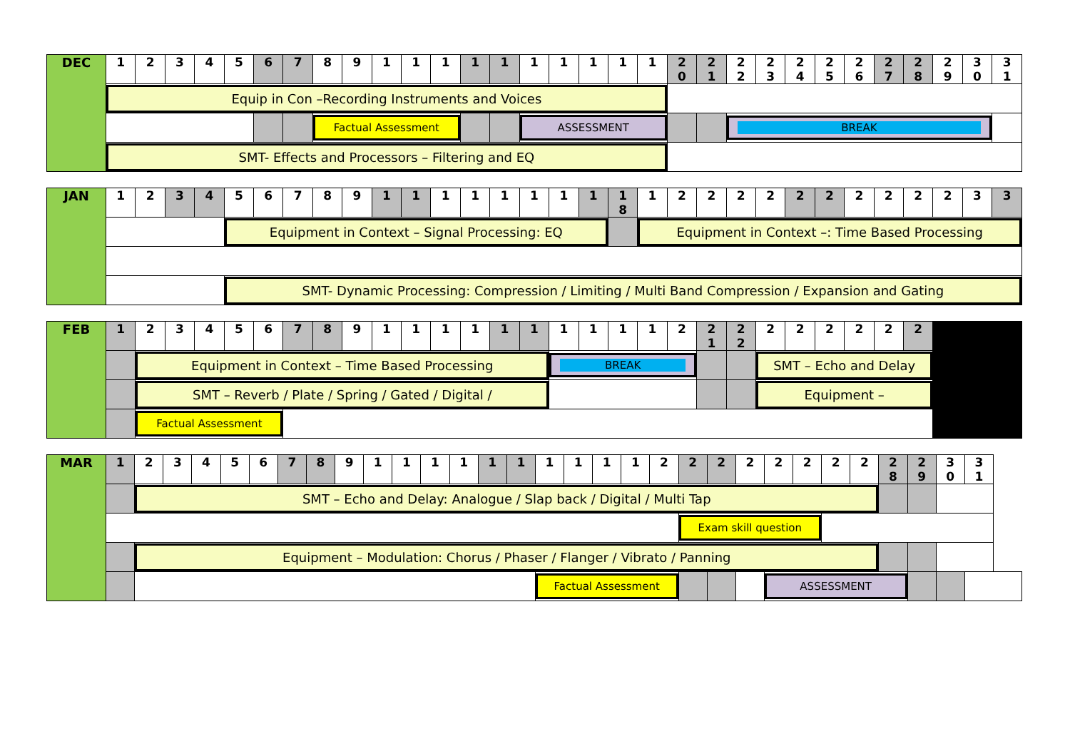| DEC | 1 | 2 | 3 | 4 | 5 | 6 | 7 | 8 | 9 | 1 | 1 | 1 | 1 | 1 | 1 | 1 | 1 | 1 | 1 | 2 0 | 2 1 | 2 2 | 2 3 | 2 4 | 2 5 | 2 6 | 2 7 | 2 8 | 2 9 | 3 0 | 3 1 |
| | Equip in Con –Recording Instruments and Voices | | | | | | | | | | | | | | | | | | | | | | | | | | | | | | |
| | | | | | | | | Factual Assessment | | | | | | | ASSESSMENT | | | | | | | BREAK | | | | | | | | | |
| | SMT- Effects and Processors – Filtering and EQ | | | | | | | | | | | | | | | | | | | | | | | | | | | | | | |
| JAN | 1 | 2 | 3 | 4 | 5 | 6 | 7 | 8 | 9 | 1 | 1 | 1 | 1 | 1 | 1 | 1 | 1 | 1 8 | 1 | 2 | 2 | 2 | 2 | 2 | 2 | 2 | 2 | 2 | 2 | 3 | 3 |
| | | | | | Equipment in Context – Signal Processing: EQ | | | | | | | | | | | | | | Equipment in Context –: Time Based Processing | | | | | | | | | | | | |
| | | | | | SMT- Dynamic Processing: Compression / Limiting / Multi Band Compression / Expansion and Gating | | | | | | | | | | | | | | | | | | | | | | | | | | |
| FEB | 1 | 2 | 3 | 4 | 5 | 6 | 7 | 8 | 9 | 1 | 1 | 1 | 1 | 1 | 1 | 1 | 1 | 1 | 1 | 2 | 2 1 | 2 2 | 2 | 2 | 2 | 2 | 2 | 2 | |
| | | Equipment in Context – Time Based Processing | | | | | | | | | | | | | | BREAK | | | | | | | SMT – Echo and Delay | | | | | | |
| | | SMT – Reverb / Plate / Spring / Gated / Digital / | | | | | | | | | | | | | | | | | | | | | Equipment – | | | | | | |
| | | Factual Assessment | | | | | | | | | | | | | | | | | | | | | | | | | | | |
| MAR | 1 | 2 | 3 | 4 | 5 | 6 | 7 | 8 | 9 | 1 | 1 | 1 | 1 | 1 | 1 | 1 | 1 | 1 | 1 | 2 | 2 | 2 | 2 | 2 | 2 | 2 | 2 | 2 8 | 2 9 | 3 0 | 3 1 |
| | | SMT – Echo and Delay: Analogue / Slap back / Digital / Multi Tap | | | | | | | | | | | | | | | | | | | | | | | | | | | | | |
| | | | | | | | | | | | | | | | | | | | | | Exam skill question | | | | | | | | | | |
| | | Equipment – Modulation: Chorus / Phaser / Flanger / Vibrato / Panning | | | | | | | | | | | | | | | | | | | | | | | | | | | | | |
| | | | | | | | | | | | | | | | | Factual Assessment | | | | | | | | ASSESSMENT | | | | | | | |